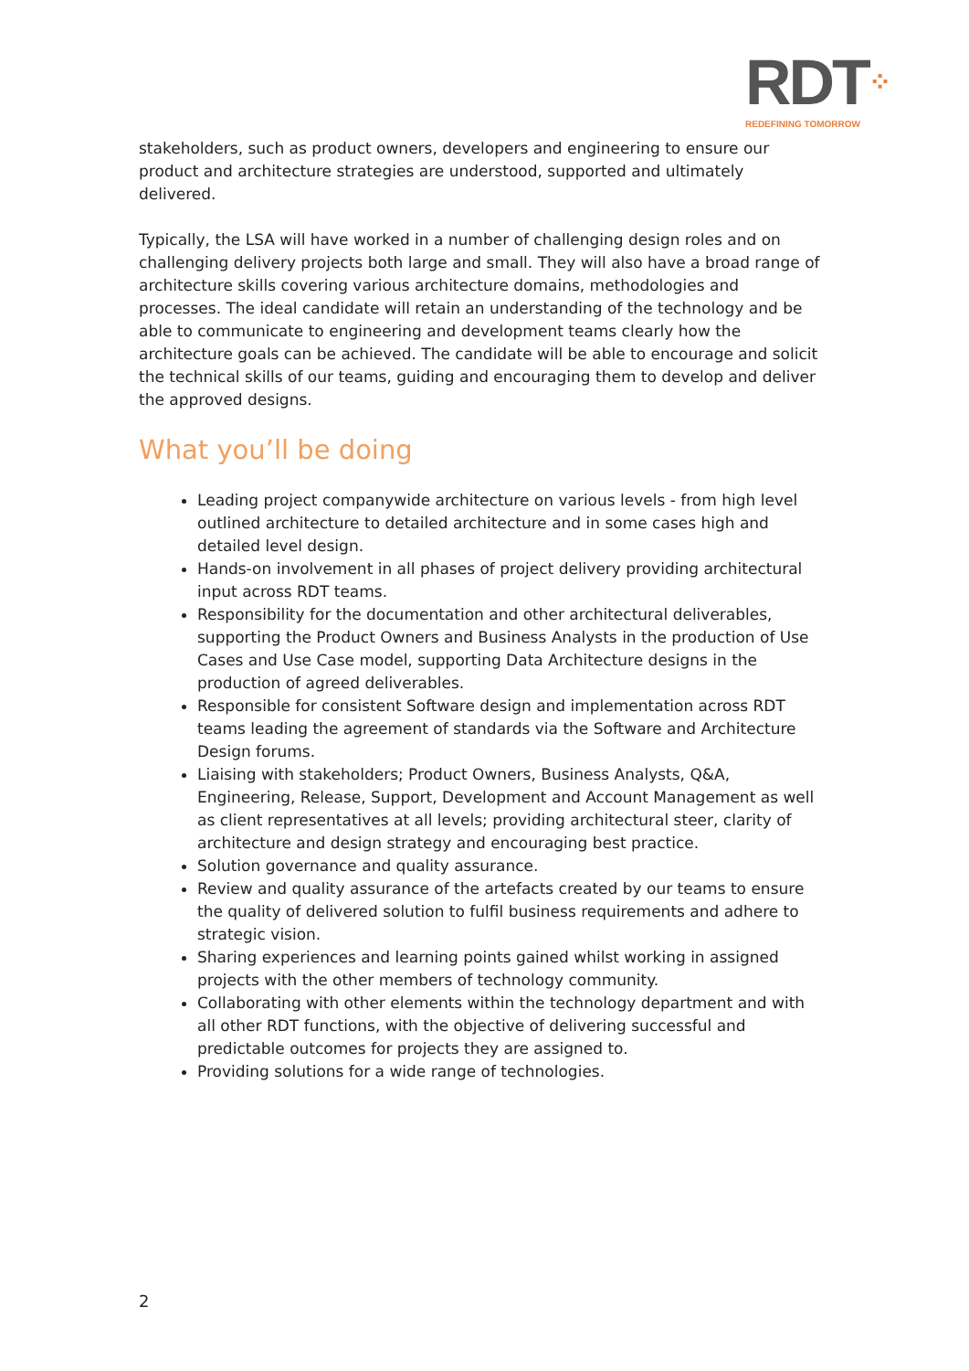RDT⁘
REDEFINING TOMORROW
stakeholders, such as product owners, developers and engineering to ensure our product and architecture strategies are understood, supported and ultimately delivered.
Typically, the LSA will have worked in a number of challenging design roles and on challenging delivery projects both large and small. They will also have a broad range of architecture skills covering various architecture domains, methodologies and processes. The ideal candidate will retain an understanding of the technology and be able to communicate to engineering and development teams clearly how the architecture goals can be achieved. The candidate will be able to encourage and solicit the technical skills of our teams, guiding and encouraging them to develop and deliver the approved designs.
What you’ll be doing
Leading project companywide architecture on various levels - from high level outlined architecture to detailed architecture and in some cases high and detailed level design.
Hands-on involvement in all phases of project delivery providing architectural input across RDT teams.
Responsibility for the documentation and other architectural deliverables, supporting the Product Owners and Business Analysts in the production of Use Cases and Use Case model, supporting Data Architecture designs in the production of agreed deliverables.
Responsible for consistent Software design and implementation across RDT teams leading the agreement of standards via the Software and Architecture Design forums.
Liaising with stakeholders; Product Owners, Business Analysts, Q&A, Engineering, Release, Support, Development and Account Management as well as client representatives at all levels; providing architectural steer, clarity of architecture and design strategy and encouraging best practice.
Solution governance and quality assurance.
Review and quality assurance of the artefacts created by our teams to ensure the quality of delivered solution to fulfil business requirements and adhere to strategic vision.
Sharing experiences and learning points gained whilst working in assigned projects with the other members of technology community.
Collaborating with other elements within the technology department and with all other RDT functions, with the objective of delivering successful and predictable outcomes for projects they are assigned to.
Providing solutions for a wide range of technologies.
2